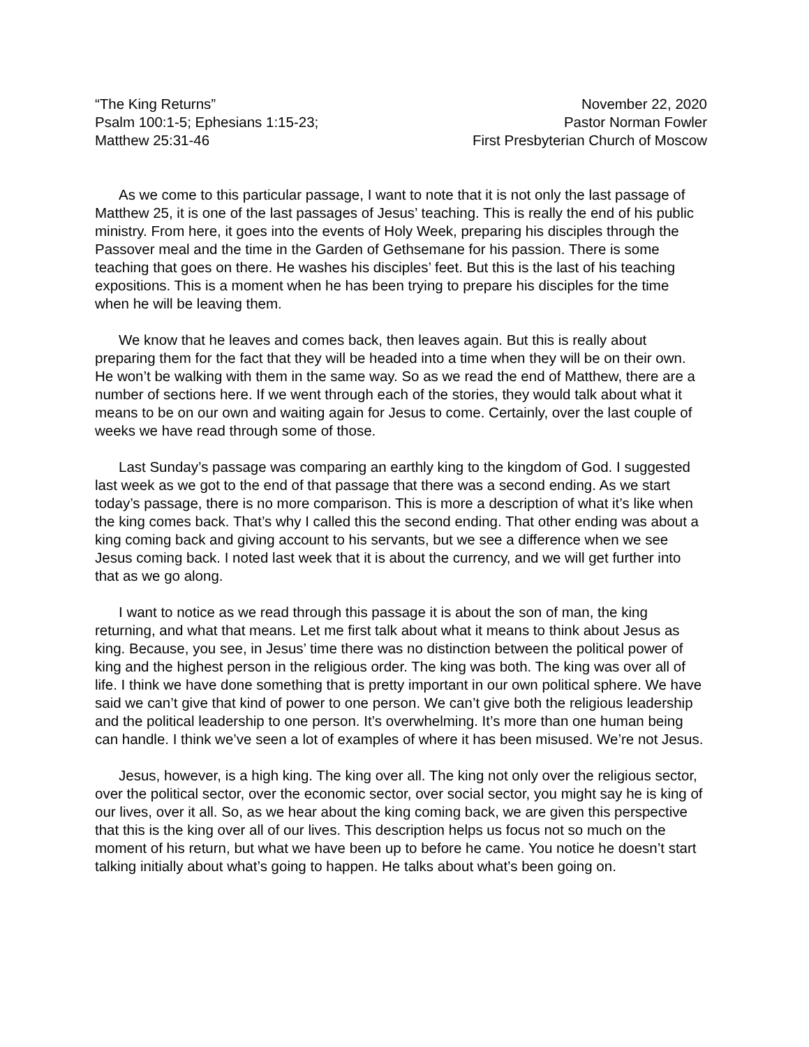“The King Returns”
Psalm 100:1-5; Ephesians 1:15-23;
Matthew 25:31-46
November 22, 2020
Pastor Norman Fowler
First Presbyterian Church of Moscow
As we come to this particular passage, I want to note that it is not only the last passage of Matthew 25, it is one of the last passages of Jesus’ teaching. This is really the end of his public ministry. From here, it goes into the events of Holy Week, preparing his disciples through the Passover meal and the time in the Garden of Gethsemane for his passion. There is some teaching that goes on there. He washes his disciples’ feet. But this is the last of his teaching expositions. This is a moment when he has been trying to prepare his disciples for the time when he will be leaving them.
We know that he leaves and comes back, then leaves again. But this is really about preparing them for the fact that they will be headed into a time when they will be on their own. He won’t be walking with them in the same way. So as we read the end of Matthew, there are a number of sections here. If we went through each of the stories, they would talk about what it means to be on our own and waiting again for Jesus to come. Certainly, over the last couple of weeks we have read through some of those.
Last Sunday’s passage was comparing an earthly king to the kingdom of God. I suggested last week as we got to the end of that passage that there was a second ending. As we start today’s passage, there is no more comparison. This is more a description of what it’s like when the king comes back. That’s why I called this the second ending. That other ending was about a king coming back and giving account to his servants, but we see a difference when we see Jesus coming back. I noted last week that it is about the currency, and we will get further into that as we go along.
I want to notice as we read through this passage it is about the son of man, the king returning, and what that means. Let me first talk about what it means to think about Jesus as king. Because, you see, in Jesus’ time there was no distinction between the political power of king and the highest person in the religious order. The king was both. The king was over all of life. I think we have done something that is pretty important in our own political sphere. We have said we can’t give that kind of power to one person. We can’t give both the religious leadership and the political leadership to one person. It’s overwhelming. It’s more than one human being can handle. I think we’ve seen a lot of examples of where it has been misused. We’re not Jesus.
Jesus, however, is a high king. The king over all. The king not only over the religious sector, over the political sector, over the economic sector, over social sector, you might say he is king of our lives, over it all. So, as we hear about the king coming back, we are given this perspective that this is the king over all of our lives. This description helps us focus not so much on the moment of his return, but what we have been up to before he came. You notice he doesn’t start talking initially about what’s going to happen. He talks about what’s been going on.